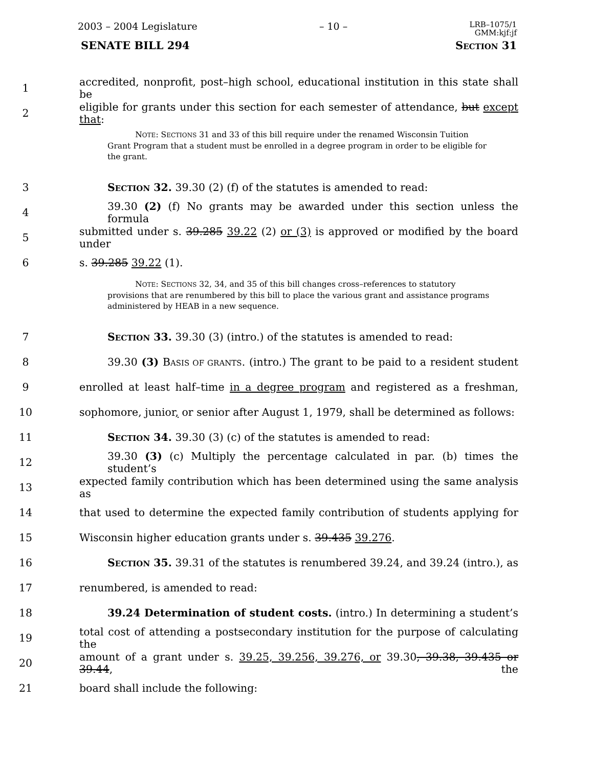2003 – 2004 Legislature – 10 – LRB–1075/1
GMM:kjf:jf
SENATE BILL 294 SECTION 31
1 accredited, nonprofit, post–high school, educational institution in this state shall be
2 eligible for grants under this section for each semester of attendance, but except that:
NOTE: SECTIONS 31 and 33 of this bill require under the renamed Wisconsin Tuition Grant Program that a student must be enrolled in a degree program in order to be eligible for the grant.
3 SECTION 32. 39.30 (2) (f) of the statutes is amended to read:
4 39.30 (2) (f) No grants may be awarded under this section unless the formula
5 submitted under s. 39.285 39.22 (2) or (3) is approved or modified by the board under
6 s. 39.285 39.22 (1).
NOTE: SECTIONS 32, 34, and 35 of this bill changes cross–references to statutory provisions that are renumbered by this bill to place the various grant and assistance programs administered by HEAB in a new sequence.
7 SECTION 33. 39.30 (3) (intro.) of the statutes is amended to read:
8 39.30 (3) BASIS OF GRANTS. (intro.) The grant to be paid to a resident student
9 enrolled at least half–time in a degree program and registered as a freshman,
10 sophomore, junior, or senior after August 1, 1979, shall be determined as follows:
11 SECTION 34. 39.30 (3) (c) of the statutes is amended to read:
12 39.30 (3) (c) Multiply the percentage calculated in par. (b) times the student’s
13 expected family contribution which has been determined using the same analysis as
14 that used to determine the expected family contribution of students applying for
15 Wisconsin higher education grants under s. 39.435 39.276.
16 SECTION 35. 39.31 of the statutes is renumbered 39.24, and 39.24 (intro.), as
17 renumbered, is amended to read:
18 39.24 Determination of student costs. (intro.) In determining a student’s
19 total cost of attending a postsecondary institution for the purpose of calculating the
20 amount of a grant under s. 39.25, 39.256, 39.276, or 39.30, 39.38, 39.435 or 39.44, the
21 board shall include the following: